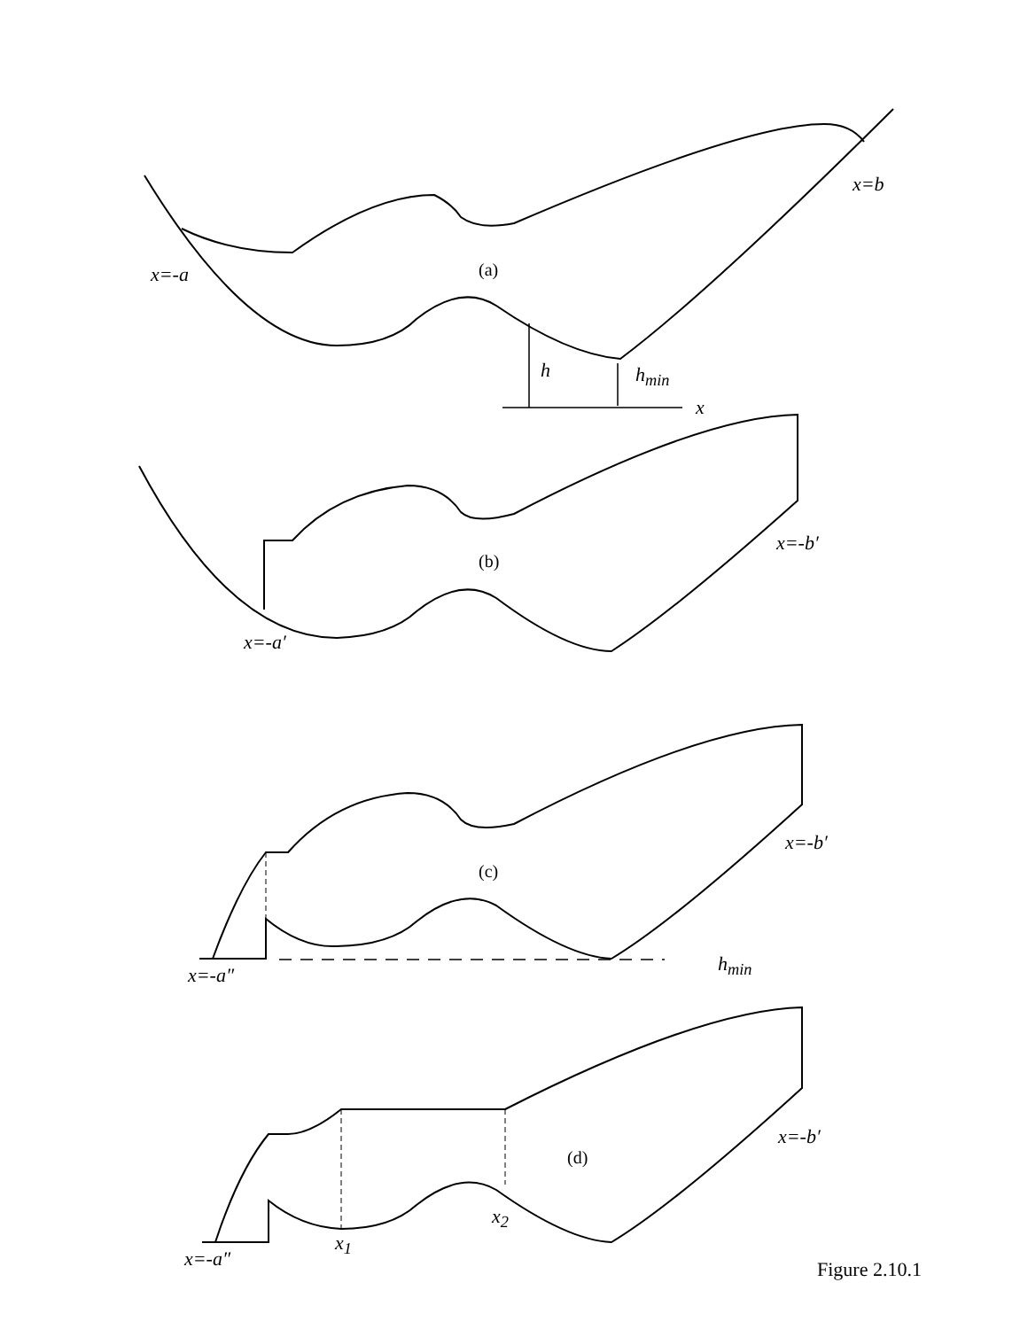x=b
x=-a (a)
h h<sub>min</sub>
x
x=-b′
(b)
x=-a′
x=-b′
(c)
x=-a″ h<sub>min</sub>
x=-b′
(d)
x<sub>2</sub>
x<sub>1</sub>
x=-a″ Figure 2.10.1